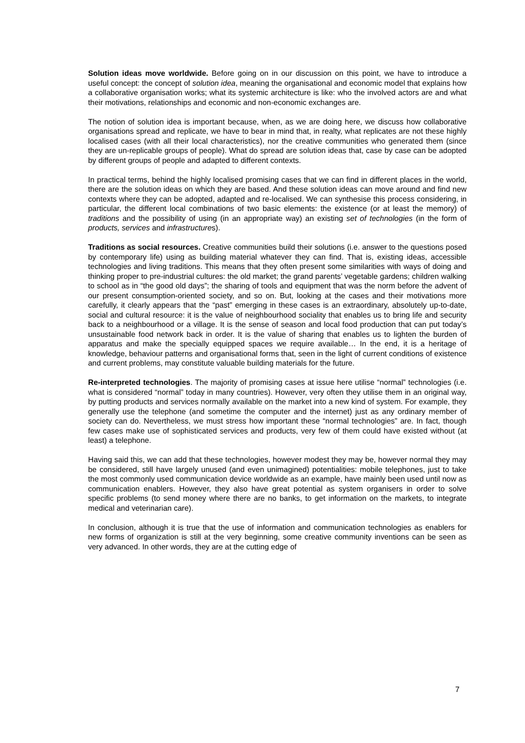Solution ideas move worldwide. Before going on in our discussion on this point, we have to introduce a useful concept: the concept of solution idea, meaning the organisational and economic model that explains how a collaborative organisation works; what its systemic architecture is like: who the involved actors are and what their motivations, relationships and economic and non-economic exchanges are.
The notion of solution idea is important because, when, as we are doing here, we discuss how collaborative organisations spread and replicate, we have to bear in mind that, in realty, what replicates are not these highly localised cases (with all their local characteristics), nor the creative communities who generated them (since they are un-replicable groups of people). What do spread are solution ideas that, case by case can be adopted by different groups of people and adapted to different contexts.
In practical terms, behind the highly localised promising cases that we can find in different places in the world, there are the solution ideas on which they are based. And these solution ideas can move around and find new contexts where they can be adopted, adapted and re-localised. We can synthesise this process considering, in particular, the different local combinations of two basic elements: the existence (or at least the memory) of traditions and the possibility of using (in an appropriate way) an existing set of technologies (in the form of products, services and infrastructures).
Traditions as social resources. Creative communities build their solutions (i.e. answer to the questions posed by contemporary life) using as building material whatever they can find. That is, existing ideas, accessible technologies and living traditions. This means that they often present some similarities with ways of doing and thinking proper to pre-industrial cultures: the old market; the grand parents’ vegetable gardens; children walking to school as in “the good old days”; the sharing of tools and equipment that was the norm before the advent of our present consumption-oriented society, and so on. But, looking at the cases and their motivations more carefully, it clearly appears that the “past” emerging in these cases is an extraordinary, absolutely up-to-date, social and cultural resource: it is the value of neighbourhood sociality that enables us to bring life and security back to a neighbourhood or a village. It is the sense of season and local food production that can put today’s unsustainable food network back in order. It is the value of sharing that enables us to lighten the burden of apparatus and make the specially equipped spaces we require available… In the end, it is a heritage of knowledge, behaviour patterns and organisational forms that, seen in the light of current conditions of existence and current problems, may constitute valuable building materials for the future.
Re-interpreted technologies. The majority of promising cases at issue here utilise “normal” technologies (i.e. what is considered “normal” today in many countries). However, very often they utilise them in an original way, by putting products and services normally available on the market into a new kind of system. For example, they generally use the telephone (and sometime the computer and the internet) just as any ordinary member of society can do. Nevertheless, we must stress how important these “normal technologies” are. In fact, though few cases make use of sophisticated services and products, very few of them could have existed without (at least) a telephone.
Having said this, we can add that these technologies, however modest they may be, however normal they may be considered, still have largely unused (and even unimagined) potentialities: mobile telephones, just to take the most commonly used communication device worldwide as an example, have mainly been used until now as communication enablers. However, they also have great potential as system organisers in order to solve specific problems (to send money where there are no banks, to get information on the markets, to integrate medical and veterinarian care).
In conclusion, although it is true that the use of information and communication technologies as enablers for new forms of organization is still at the very beginning, some creative community inventions can be seen as very advanced. In other words, they are at the cutting edge of
7